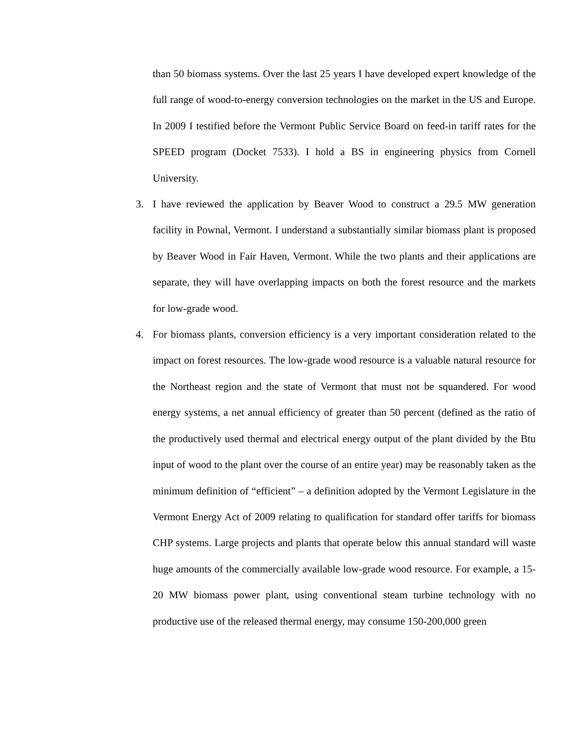than 50 biomass systems. Over the last 25 years I have developed expert knowledge of the full range of wood-to-energy conversion technologies on the market in the US and Europe. In 2009 I testified before the Vermont Public Service Board on feed-in tariff rates for the SPEED program (Docket 7533). I hold a BS in engineering physics from Cornell University.
3. I have reviewed the application by Beaver Wood to construct a 29.5 MW generation facility in Pownal, Vermont. I understand a substantially similar biomass plant is proposed by Beaver Wood in Fair Haven, Vermont. While the two plants and their applications are separate, they will have overlapping impacts on both the forest resource and the markets for low-grade wood.
4. For biomass plants, conversion efficiency is a very important consideration related to the impact on forest resources. The low-grade wood resource is a valuable natural resource for the Northeast region and the state of Vermont that must not be squandered. For wood energy systems, a net annual efficiency of greater than 50 percent (defined as the ratio of the productively used thermal and electrical energy output of the plant divided by the Btu input of wood to the plant over the course of an entire year) may be reasonably taken as the minimum definition of “efficient” – a definition adopted by the Vermont Legislature in the Vermont Energy Act of 2009 relating to qualification for standard offer tariffs for biomass CHP systems. Large projects and plants that operate below this annual standard will waste huge amounts of the commercially available low-grade wood resource. For example, a 15-20 MW biomass power plant, using conventional steam turbine technology with no productive use of the released thermal energy, may consume 150-200,000 green